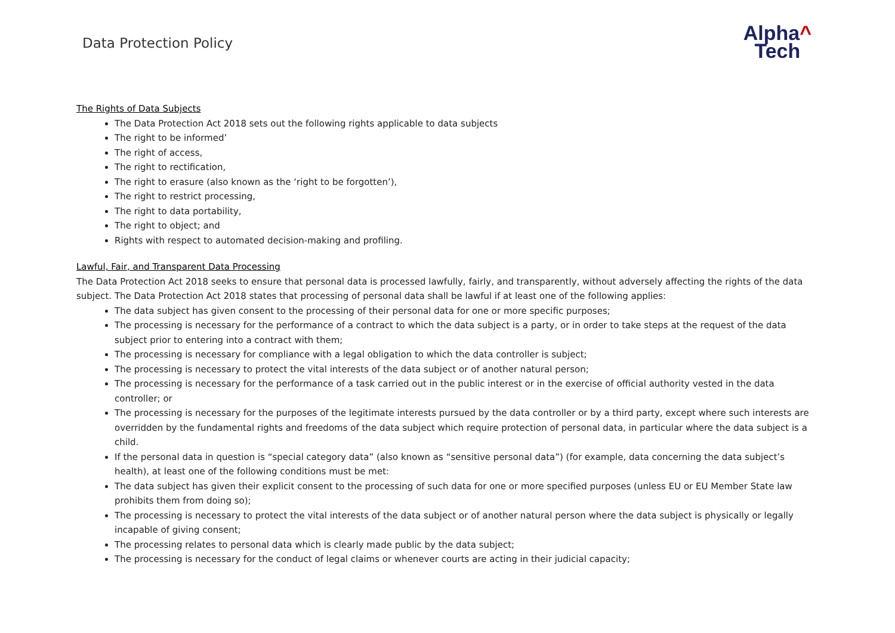Data Protection Policy
Alpha^
Tech
The Rights of Data Subjects
The Data Protection Act 2018 sets out the following rights applicable to data subjects
The right to be informed’
The right of access,
The right to rectification,
The right to erasure (also known as the ‘right to be forgotten’),
The right to restrict processing,
The right to data portability,
The right to object; and
Rights with respect to automated decision-making and profiling.
Lawful, Fair, and Transparent Data Processing
The Data Protection Act 2018 seeks to ensure that personal data is processed lawfully, fairly, and transparently, without adversely affecting the rights of the data subject. The Data Protection Act 2018 states that processing of personal data shall be lawful if at least one of the following applies:
The data subject has given consent to the processing of their personal data for one or more specific purposes;
The processing is necessary for the performance of a contract to which the data subject is a party, or in order to take steps at the request of the data subject prior to entering into a contract with them;
The processing is necessary for compliance with a legal obligation to which the data controller is subject;
The processing is necessary to protect the vital interests of the data subject or of another natural person;
The processing is necessary for the performance of a task carried out in the public interest or in the exercise of official authority vested in the data controller; or
The processing is necessary for the purposes of the legitimate interests pursued by the data controller or by a third party, except where such interests are overridden by the fundamental rights and freedoms of the data subject which require protection of personal data, in particular where the data subject is a child.
If the personal data in question is “special category data” (also known as “sensitive personal data”) (for example, data concerning the data subject’s health), at least one of the following conditions must be met:
The data subject has given their explicit consent to the processing of such data for one or more specified purposes (unless EU or EU Member State law prohibits them from doing so);
The processing is necessary to protect the vital interests of the data subject or of another natural person where the data subject is physically or legally incapable of giving consent;
The processing relates to personal data which is clearly made public by the data subject;
The processing is necessary for the conduct of legal claims or whenever courts are acting in their judicial capacity;